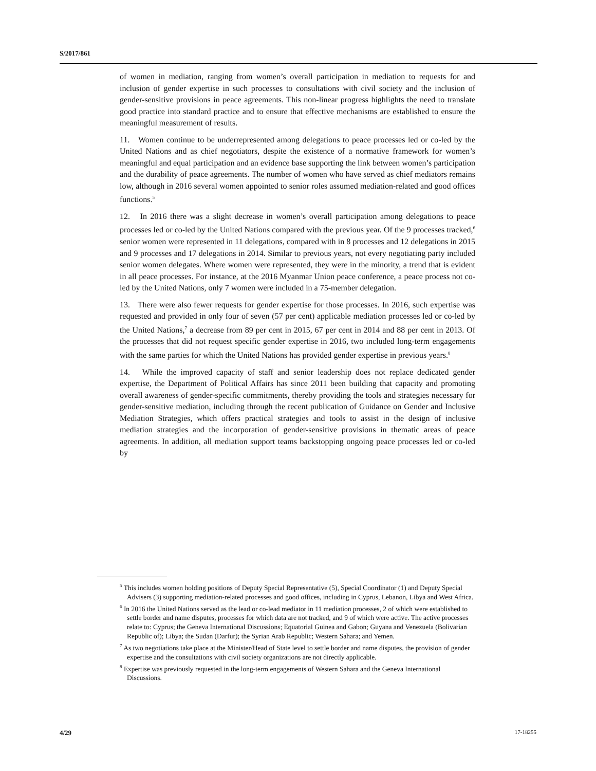S/2017/861
of women in mediation, ranging from women’s overall participation in mediation to requests for and inclusion of gender expertise in such processes to consultations with civil society and the inclusion of gender-sensitive provisions in peace agreements. This non-linear progress highlights the need to translate good practice into standard practice and to ensure that effective mechanisms are established to ensure the meaningful measurement of results.
11. Women continue to be underrepresented among delegations to peace processes led or co-led by the United Nations and as chief negotiators, despite the existence of a normative framework for women’s meaningful and equal participation and an evidence base supporting the link between women’s participation and the durability of peace agreements. The number of women who have served as chief mediators remains low, although in 2016 several women appointed to senior roles assumed mediation-related and good offices functions.<sup>5</sup>
12. In 2016 there was a slight decrease in women’s overall participation among delegations to peace processes led or co-led by the United Nations compared with the previous year. Of the 9 processes tracked,<sup>6</sup> senior women were represented in 11 delegations, compared with in 8 processes and 12 delegations in 2015 and 9 processes and 17 delegations in 2014. Similar to previous years, not every negotiating party included senior women delegates. Where women were represented, they were in the minority, a trend that is evident in all peace processes. For instance, at the 2016 Myanmar Union peace conference, a peace process not co-led by the United Nations, only 7 women were included in a 75-member delegation.
13. There were also fewer requests for gender expertise for those processes. In 2016, such expertise was requested and provided in only four of seven (57 per cent) applicable mediation processes led or co-led by the United Nations,<sup>7</sup> a decrease from 89 per cent in 2015, 67 per cent in 2014 and 88 per cent in 2013. Of the processes that did not request specific gender expertise in 2016, two included long-term engagements with the same parties for which the United Nations has provided gender expertise in previous years.<sup>8</sup>
14. While the improved capacity of staff and senior leadership does not replace dedicated gender expertise, the Department of Political Affairs has since 2011 been building that capacity and promoting overall awareness of gender-specific commitments, thereby providing the tools and strategies necessary for gender-sensitive mediation, including through the recent publication of Guidance on Gender and Inclusive Mediation Strategies, which offers practical strategies and tools to assist in the design of inclusive mediation strategies and the incorporation of gender-sensitive provisions in thematic areas of peace agreements. In addition, all mediation support teams backstopping ongoing peace processes led or co-led by
<sup>5</sup> This includes women holding positions of Deputy Special Representative (5), Special Coordinator (1) and Deputy Special Advisers (3) supporting mediation-related processes and good offices, including in Cyprus, Lebanon, Libya and West Africa.
<sup>6</sup> In 2016 the United Nations served as the lead or co-lead mediator in 11 mediation processes, 2 of which were established to settle border and name disputes, processes for which data are not tracked, and 9 of which were active. The active processes relate to: Cyprus; the Geneva International Discussions; Equatorial Guinea and Gabon; Guyana and Venezuela (Bolivarian Republic of); Libya; the Sudan (Darfur); the Syrian Arab Republic; Western Sahara; and Yemen.
<sup>7</sup> As two negotiations take place at the Minister/Head of State level to settle border and name disputes, the provision of gender expertise and the consultations with civil society organizations are not directly applicable.
<sup>8</sup> Expertise was previously requested in the long-term engagements of Western Sahara and the Geneva International Discussions.
4/29 17-18255